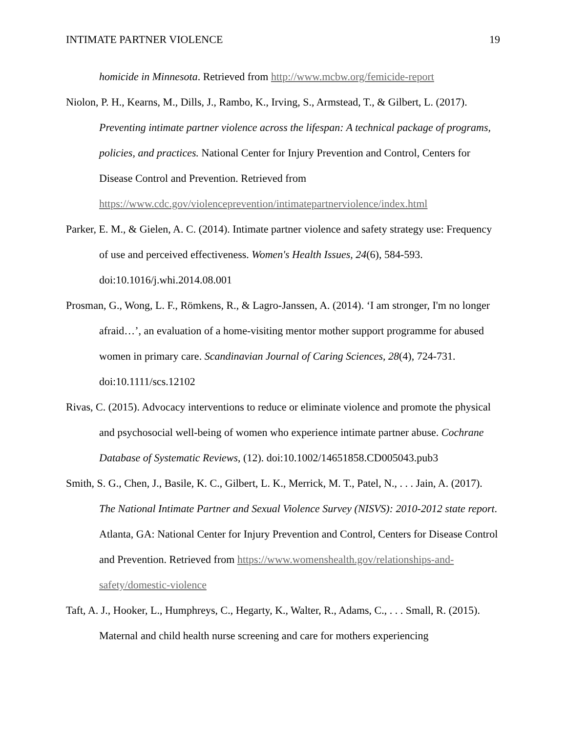INTIMATE PARTNER VIOLENCE 19
homicide in Minnesota. Retrieved from http://www.mcbw.org/femicide-report
Niolon, P. H., Kearns, M., Dills, J., Rambo, K., Irving, S., Armstead, T., & Gilbert, L. (2017). Preventing intimate partner violence across the lifespan: A technical package of programs, policies, and practices. National Center for Injury Prevention and Control, Centers for Disease Control and Prevention. Retrieved from https://www.cdc.gov/violenceprevention/intimatepartnerviolence/index.html
Parker, E. M., & Gielen, A. C. (2014). Intimate partner violence and safety strategy use: Frequency of use and perceived effectiveness. Women's Health Issues, 24(6), 584-593. doi:10.1016/j.whi.2014.08.001
Prosman, G., Wong, L. F., Römkens, R., & Lagro-Janssen, A. (2014). ‘I am stronger, I'm no longer afraid…’, an evaluation of a home-visiting mentor mother support programme for abused women in primary care. Scandinavian Journal of Caring Sciences, 28(4), 724-731. doi:10.1111/scs.12102
Rivas, C. (2015). Advocacy interventions to reduce or eliminate violence and promote the physical and psychosocial well-being of women who experience intimate partner abuse. Cochrane Database of Systematic Reviews, (12). doi:10.1002/14651858.CD005043.pub3
Smith, S. G., Chen, J., Basile, K. C., Gilbert, L. K., Merrick, M. T., Patel, N., . . . Jain, A. (2017). The National Intimate Partner and Sexual Violence Survey (NISVS): 2010-2012 state report. Atlanta, GA: National Center for Injury Prevention and Control, Centers for Disease Control and Prevention. Retrieved from https://www.womenshealth.gov/relationships-and-safety/domestic-violence
Taft, A. J., Hooker, L., Humphreys, C., Hegarty, K., Walter, R., Adams, C., . . . Small, R. (2015). Maternal and child health nurse screening and care for mothers experiencing